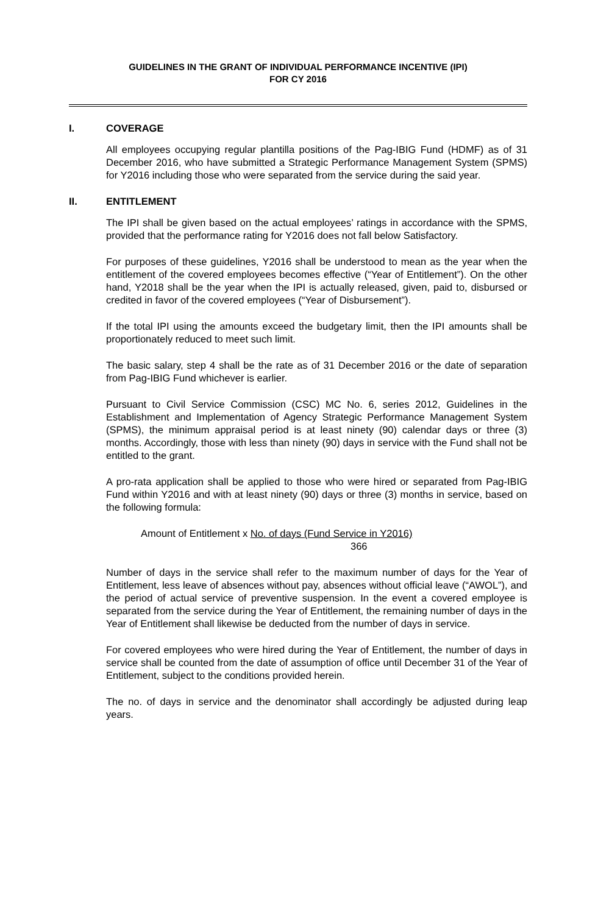GUIDELINES IN THE GRANT OF INDIVIDUAL PERFORMANCE INCENTIVE (IPI)
FOR CY 2016
I. COVERAGE
All employees occupying regular plantilla positions of the Pag-IBIG Fund (HDMF) as of 31 December 2016, who have submitted a Strategic Performance Management System (SPMS) for Y2016 including those who were separated from the service during the said year.
II. ENTITLEMENT
The IPI shall be given based on the actual employees’ ratings in accordance with the SPMS, provided that the performance rating for Y2016 does not fall below Satisfactory.
For purposes of these guidelines, Y2016 shall be understood to mean as the year when the entitlement of the covered employees becomes effective (“Year of Entitlement”). On the other hand, Y2018 shall be the year when the IPI is actually released, given, paid to, disbursed or credited in favor of the covered employees (“Year of Disbursement”).
If the total IPI using the amounts exceed the budgetary limit, then the IPI amounts shall be proportionately reduced to meet such limit.
The basic salary, step 4 shall be the rate as of 31 December 2016 or the date of separation from Pag-IBIG Fund whichever is earlier.
Pursuant to Civil Service Commission (CSC) MC No. 6, series 2012, Guidelines in the Establishment and Implementation of Agency Strategic Performance Management System (SPMS), the minimum appraisal period is at least ninety (90) calendar days or three (3) months. Accordingly, those with less than ninety (90) days in service with the Fund shall not be entitled to the grant.
A pro-rata application shall be applied to those who were hired or separated from Pag-IBIG Fund within Y2016 and with at least ninety (90) days or three (3) months in service, based on the following formula:
Amount of Entitlement x No. of days (Fund Service in Y2016)
366
Number of days in the service shall refer to the maximum number of days for the Year of Entitlement, less leave of absences without pay, absences without official leave (“AWOL”), and the period of actual service of preventive suspension. In the event a covered employee is separated from the service during the Year of Entitlement, the remaining number of days in the Year of Entitlement shall likewise be deducted from the number of days in service.
For covered employees who were hired during the Year of Entitlement, the number of days in service shall be counted from the date of assumption of office until December 31 of the Year of Entitlement, subject to the conditions provided herein.
The no. of days in service and the denominator shall accordingly be adjusted during leap years.